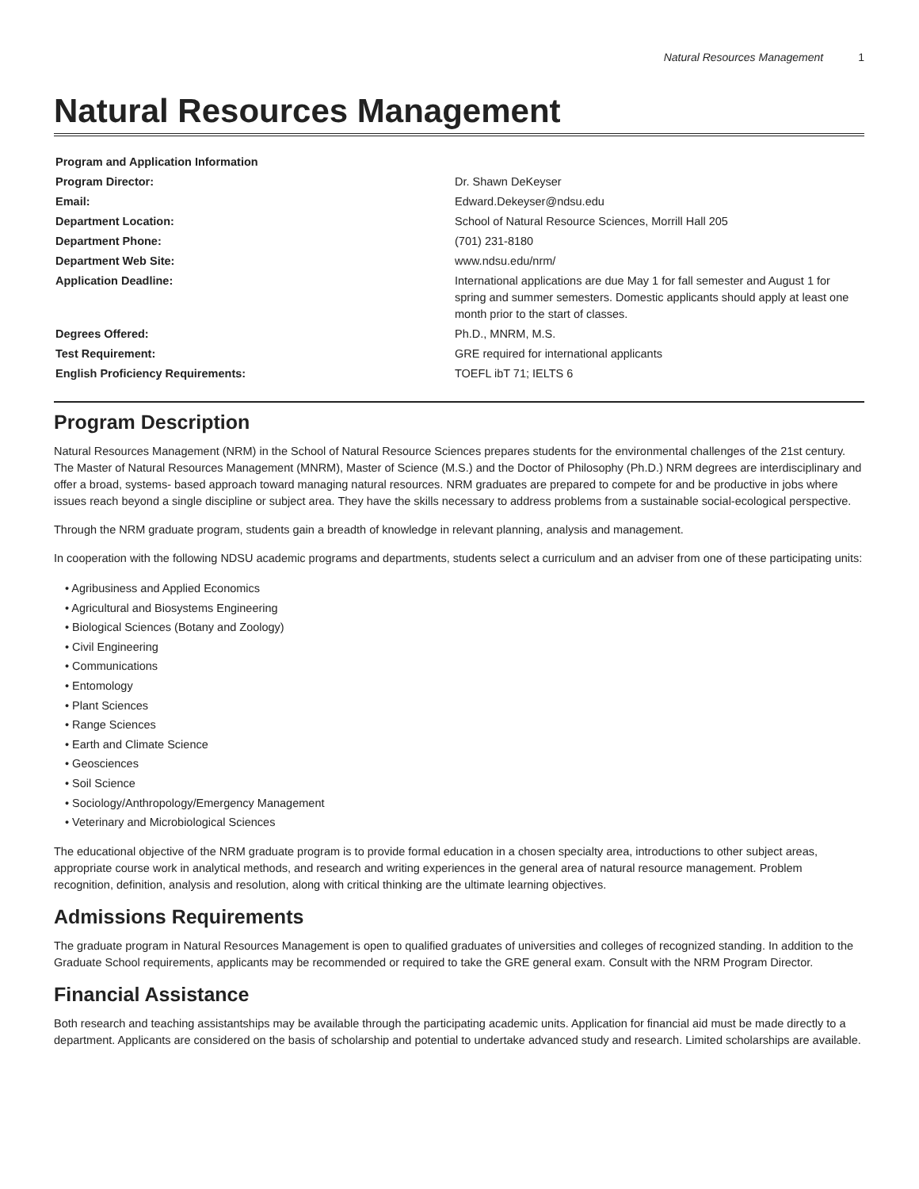Natural Resources Management 1
Natural Resources Management
| Program and Application Information | |
| Program Director: | Dr. Shawn DeKeyser |
| Email: | Edward.Dekeyser@ndsu.edu |
| Department Location: | School of Natural Resource Sciences, Morrill Hall 205 |
| Department Phone: | (701) 231-8180 |
| Department Web Site: | www.ndsu.edu/nrm/ |
| Application Deadline: | International applications are due May 1 for fall semester and August 1 for spring and summer semesters. Domestic applicants should apply at least one month prior to the start of classes. |
| Degrees Offered: | Ph.D., MNRM, M.S. |
| Test Requirement: | GRE required for international applicants |
| English Proficiency Requirements: | TOEFL ibT 71; IELTS 6 |
Program Description
Natural Resources Management (NRM) in the School of Natural Resource Sciences prepares students for the environmental challenges of the 21st century. The Master of Natural Resources Management (MNRM), Master of Science (M.S.) and the Doctor of Philosophy (Ph.D.) NRM degrees are interdisciplinary and offer a broad, systems- based approach toward managing natural resources. NRM graduates are prepared to compete for and be productive in jobs where issues reach beyond a single discipline or subject area. They have the skills necessary to address problems from a sustainable social-ecological perspective.
Through the NRM graduate program, students gain a breadth of knowledge in relevant planning, analysis and management.
In cooperation with the following NDSU academic programs and departments, students select a curriculum and an adviser from one of these participating units:
• Agribusiness and Applied Economics
• Agricultural and Biosystems Engineering
• Biological Sciences (Botany and Zoology)
• Civil Engineering
• Communications
• Entomology
• Plant Sciences
• Range Sciences
• Earth and Climate Science
• Geosciences
• Soil Science
• Sociology/Anthropology/Emergency Management
• Veterinary and Microbiological Sciences
The educational objective of the NRM graduate program is to provide formal education in a chosen specialty area, introductions to other subject areas, appropriate course work in analytical methods, and research and writing experiences in the general area of natural resource management. Problem recognition, definition, analysis and resolution, along with critical thinking are the ultimate learning objectives.
Admissions Requirements
The graduate program in Natural Resources Management is open to qualified graduates of universities and colleges of recognized standing. In addition to the Graduate School requirements, applicants may be recommended or required to take the GRE general exam. Consult with the NRM Program Director.
Financial Assistance
Both research and teaching assistantships may be available through the participating academic units. Application for financial aid must be made directly to a department. Applicants are considered on the basis of scholarship and potential to undertake advanced study and research. Limited scholarships are available.